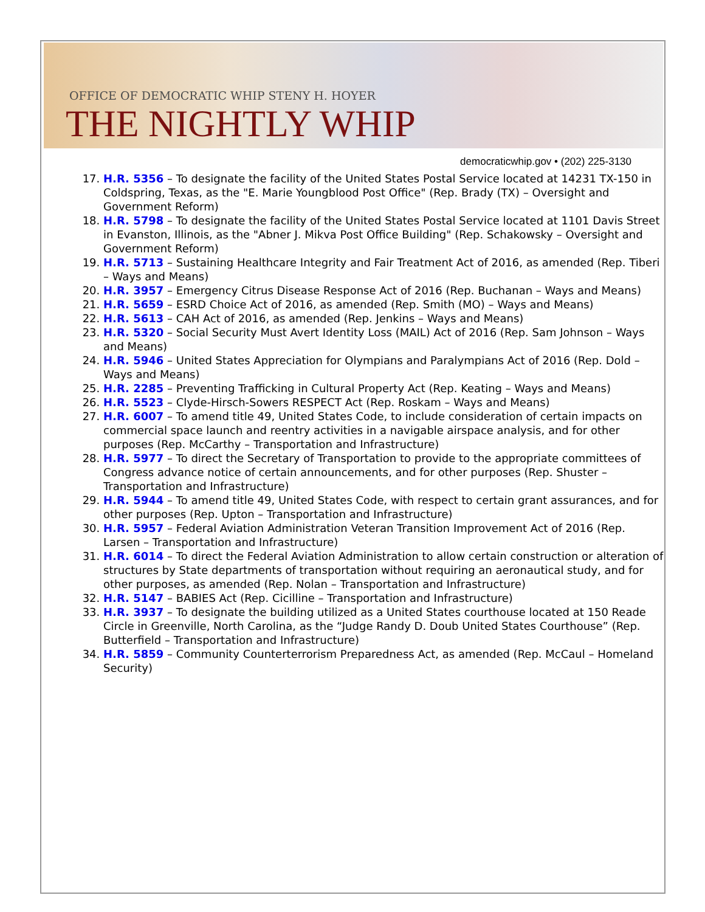OFFICE OF DEMOCRATIC WHIP STENY H. HOYER
THE NIGHTLY WHIP
democraticwhip.gov • (202) 225-3130
17. H.R. 5356 – To designate the facility of the United States Postal Service located at 14231 TX-150 in Coldspring, Texas, as the "E. Marie Youngblood Post Office" (Rep. Brady (TX) – Oversight and Government Reform)
18. H.R. 5798 – To designate the facility of the United States Postal Service located at 1101 Davis Street in Evanston, Illinois, as the "Abner J. Mikva Post Office Building" (Rep. Schakowsky – Oversight and Government Reform)
19. H.R. 5713 – Sustaining Healthcare Integrity and Fair Treatment Act of 2016, as amended (Rep. Tiberi – Ways and Means)
20. H.R. 3957 – Emergency Citrus Disease Response Act of 2016 (Rep. Buchanan – Ways and Means)
21. H.R. 5659 – ESRD Choice Act of 2016, as amended (Rep. Smith (MO) – Ways and Means)
22. H.R. 5613 – CAH Act of 2016, as amended (Rep. Jenkins – Ways and Means)
23. H.R. 5320 – Social Security Must Avert Identity Loss (MAIL) Act of 2016 (Rep. Sam Johnson – Ways and Means)
24. H.R. 5946 – United States Appreciation for Olympians and Paralympians Act of 2016 (Rep. Dold – Ways and Means)
25. H.R. 2285 – Preventing Trafficking in Cultural Property Act (Rep. Keating – Ways and Means)
26. H.R. 5523 – Clyde-Hirsch-Sowers RESPECT Act (Rep. Roskam – Ways and Means)
27. H.R. 6007 – To amend title 49, United States Code, to include consideration of certain impacts on commercial space launch and reentry activities in a navigable airspace analysis, and for other purposes (Rep. McCarthy – Transportation and Infrastructure)
28. H.R. 5977 – To direct the Secretary of Transportation to provide to the appropriate committees of Congress advance notice of certain announcements, and for other purposes (Rep. Shuster – Transportation and Infrastructure)
29. H.R. 5944 – To amend title 49, United States Code, with respect to certain grant assurances, and for other purposes (Rep. Upton – Transportation and Infrastructure)
30. H.R. 5957 – Federal Aviation Administration Veteran Transition Improvement Act of 2016 (Rep. Larsen – Transportation and Infrastructure)
31. H.R. 6014 – To direct the Federal Aviation Administration to allow certain construction or alteration of structures by State departments of transportation without requiring an aeronautical study, and for other purposes, as amended (Rep. Nolan – Transportation and Infrastructure)
32. H.R. 5147 – BABIES Act (Rep. Cicilline – Transportation and Infrastructure)
33. H.R. 3937 – To designate the building utilized as a United States courthouse located at 150 Reade Circle in Greenville, North Carolina, as the “Judge Randy D. Doub United States Courthouse” (Rep. Butterfield – Transportation and Infrastructure)
34. H.R. 5859 – Community Counterterrorism Preparedness Act, as amended (Rep. McCaul – Homeland Security)